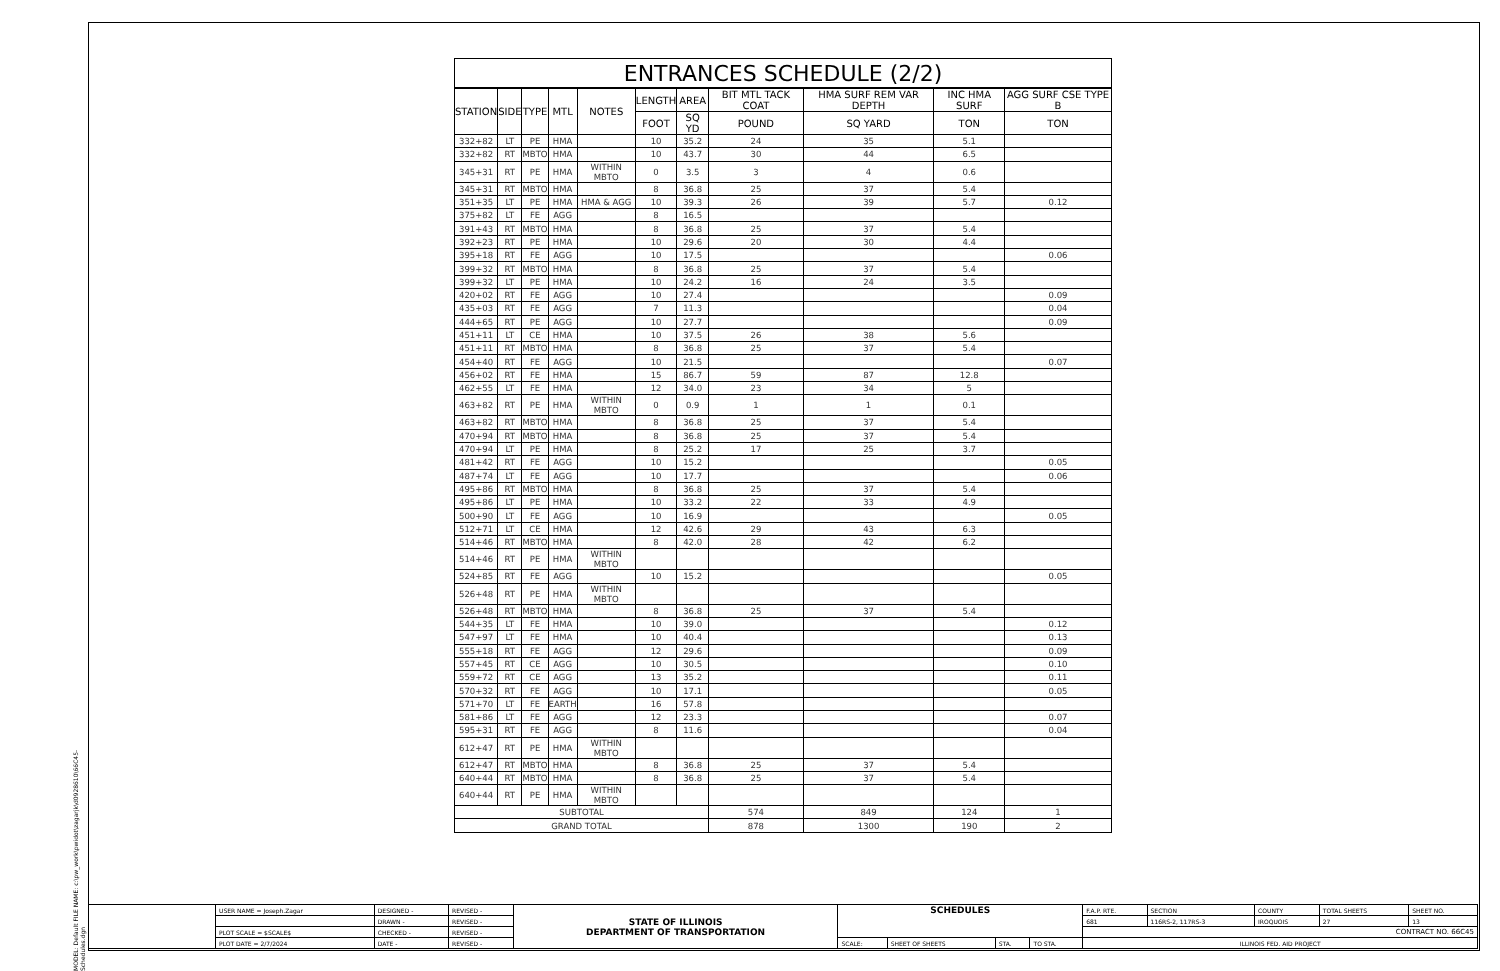MODEL: Default FILE NAME: c:\pw_work\pwidot\zagarjk\d0928610\66C45-Schedules.dgn
ENTRANCES SCHEDULE (2/2)
| STATION | SIDE | TYPE | MTL | NOTES | LENGTH | AREA | BIT MTL TACK COAT | HMA SURF REM VAR DEPTH | INC HMA SURF | AGG SURF CSE TYPE B |
| --- | --- | --- | --- | --- | --- | --- | --- | --- | --- | --- |
| | | | | | FOOT | SQ YD | POUND | SQ YARD | TON | TON |
| 332+82 | LT | PE | HMA | | 10 | 35.2 | 24 | 35 | 5.1 | |
| 332+82 | RT | MBTO | HMA | | 10 | 43.7 | 30 | 44 | 6.5 | |
| 345+31 | RT | PE | HMA | WITHIN MBTO | 0 | 3.5 | 3 | 4 | 0.6 | |
| 345+31 | RT | MBTO | HMA | | 8 | 36.8 | 25 | 37 | 5.4 | |
| 351+35 | LT | PE | HMA | HMA & AGG | 10 | 39.3 | 26 | 39 | 5.7 | 0.12 |
| 375+82 | LT | FE | AGG | | 8 | 16.5 | | | | |
| 391+43 | RT | MBTO | HMA | | 8 | 36.8 | 25 | 37 | 5.4 | |
| 392+23 | RT | PE | HMA | | 10 | 29.6 | 20 | 30 | 4.4 | |
| 395+18 | RT | FE | AGG | | 10 | 17.5 | | | | 0.06 |
| 399+32 | RT | MBTO | HMA | | 8 | 36.8 | 25 | 37 | 5.4 | |
| 399+32 | LT | PE | HMA | | 10 | 24.2 | 16 | 24 | 3.5 | |
| 420+02 | RT | FE | AGG | | 10 | 27.4 | | | | 0.09 |
| 435+03 | RT | FE | AGG | | 7 | 11.3 | | | | 0.04 |
| 444+65 | RT | PE | AGG | | 10 | 27.7 | | | | 0.09 |
| 451+11 | LT | CE | HMA | | 10 | 37.5 | 26 | 38 | 5.6 | |
| 451+11 | RT | MBTO | HMA | | 8 | 36.8 | 25 | 37 | 5.4 | |
| 454+40 | RT | FE | AGG | | 10 | 21.5 | | | | 0.07 |
| 456+02 | RT | FE | HMA | | 15 | 86.7 | 59 | 87 | 12.8 | |
| 462+55 | LT | FE | HMA | | 12 | 34.0 | 23 | 34 | 5 | |
| 463+82 | RT | PE | HMA | WITHIN MBTO | 0 | 0.9 | 1 | 1 | 0.1 | |
| 463+82 | RT | MBTO | HMA | | 8 | 36.8 | 25 | 37 | 5.4 | |
| 470+94 | RT | MBTO | HMA | | 8 | 36.8 | 25 | 37 | 5.4 | |
| 470+94 | LT | PE | HMA | | 8 | 25.2 | 17 | 25 | 3.7 | |
| 481+42 | RT | FE | AGG | | 10 | 15.2 | | | | 0.05 |
| 487+74 | LT | FE | AGG | | 10 | 17.7 | | | | 0.06 |
| 495+86 | RT | MBTO | HMA | | 8 | 36.8 | 25 | 37 | 5.4 | |
| 495+86 | LT | PE | HMA | | 10 | 33.2 | 22 | 33 | 4.9 | |
| 500+90 | LT | FE | AGG | | 10 | 16.9 | | | | 0.05 |
| 512+71 | LT | CE | HMA | | 12 | 42.6 | 29 | 43 | 6.3 | |
| 514+46 | RT | MBTO | HMA | | 8 | 42.0 | 28 | 42 | 6.2 | |
| 514+46 | RT | PE | HMA | WITHIN MBTO | | | | | | |
| 524+85 | RT | FE | AGG | | 10 | 15.2 | | | | 0.05 |
| 526+48 | RT | PE | HMA | WITHIN MBTO | | | | | | |
| 526+48 | RT | MBTO | HMA | | 8 | 36.8 | 25 | 37 | 5.4 | |
| 544+35 | LT | FE | HMA | | 10 | 39.0 | | | | 0.12 |
| 547+97 | LT | FE | HMA | | 10 | 40.4 | | | | 0.13 |
| 555+18 | RT | FE | AGG | | 12 | 29.6 | | | | 0.09 |
| 557+45 | RT | CE | AGG | | 10 | 30.5 | | | | 0.10 |
| 559+72 | RT | CE | AGG | | 13 | 35.2 | | | | 0.11 |
| 570+32 | RT | FE | AGG | | 10 | 17.1 | | | | 0.05 |
| 571+70 | LT | FE | EARTH | | 16 | 57.8 | | | | |
| 581+86 | LT | FE | AGG | | 12 | 23.3 | | | | 0.07 |
| 595+31 | RT | FE | AGG | | 8 | 11.6 | | | | 0.04 |
| 612+47 | RT | PE | HMA | WITHIN MBTO | | | | | | |
| 612+47 | RT | MBTO | HMA | | 8 | 36.8 | 25 | 37 | 5.4 | |
| 640+44 | RT | MBTO | HMA | | 8 | 36.8 | 25 | 37 | 5.4 | |
| 640+44 | RT | PE | HMA | WITHIN MBTO | | | | | | |
| SUBTOTAL | | | | | | | 574 | 849 | 124 | 1 |
| GRAND TOTAL | | | | | | | 878 | 1300 | 190 | 2 |
| | USER NAME = Joseph.Zagar | DESIGNED - | REVISED - | STATE OF ILLINOIS DEPARTMENT OF TRANSPORTATION | SCHEDULES | | | | F.A.P. RTE. | SECTION | COUNTY | TOTAL SHEETS | SHEET NO. |
| | | DRAWN - | REVISED - | | | | | | 681 | 116RS-2, 117RS-3 | IROQUOIS | 27 | 13 |
| | PLOT SCALE = $SCALE$ | CHECKED - | REVISED - | | | | | | CONTRACT NO. 66C45 | | | | |
| | PLOT DATE = 2/7/2024 | DATE - | REVISED - | | SCALE: | SHEET OF SHEETS | STA. | TO STA. | ILLINOIS FED. AID PROJECT | | | | |